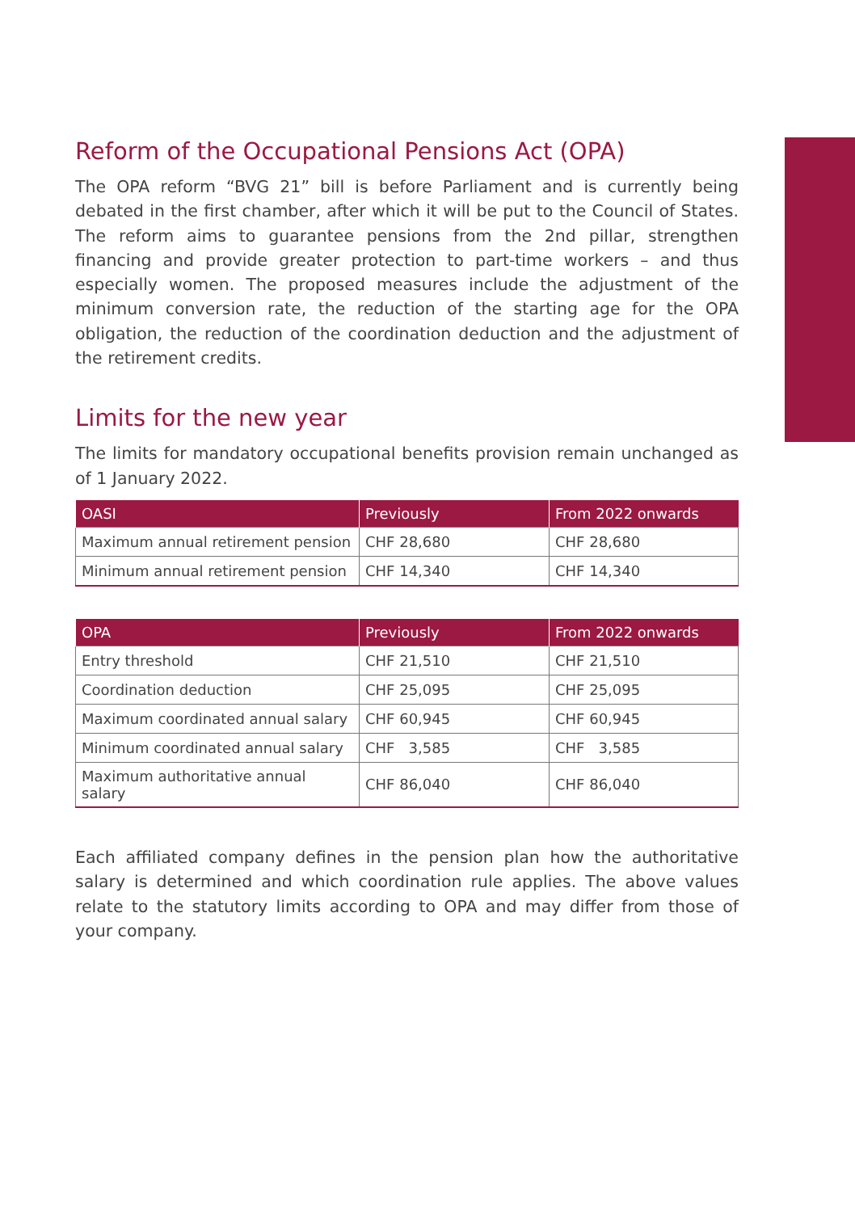Reform of the Occupational Pensions Act (OPA)
The OPA reform “BVG 21” bill is before Parliament and is currently being debated in the first chamber, after which it will be put to the Council of States. The reform aims to guarantee pensions from the 2nd pillar, strengthen financing and provide greater protection to part-time workers – and thus especially women. The proposed measures include the adjustment of the minimum conversion rate, the reduction of the starting age for the OPA obligation, the reduction of the coordination deduction and the adjustment of the retirement credits.
Limits for the new year
The limits for mandatory occupational benefits provision remain unchanged as of 1 January 2022.
| OASI | Previously | From 2022 onwards |
| --- | --- | --- |
| Maximum annual retirement pension | CHF 28,680 | CHF 28,680 |
| Minimum annual retirement pension | CHF 14,340 | CHF 14,340 |
| OPA | Previously | From 2022 onwards |
| --- | --- | --- |
| Entry threshold | CHF 21,510 | CHF 21,510 |
| Coordination deduction | CHF 25,095 | CHF 25,095 |
| Maximum coordinated annual salary | CHF 60,945 | CHF 60,945 |
| Minimum coordinated annual salary | CHF 3,585 | CHF 3,585 |
| Maximum authoritative annual salary | CHF 86,040 | CHF 86,040 |
Each affiliated company defines in the pension plan how the authoritative salary is determined and which coordination rule applies. The above values relate to the statutory limits according to OPA and may differ from those of your company.